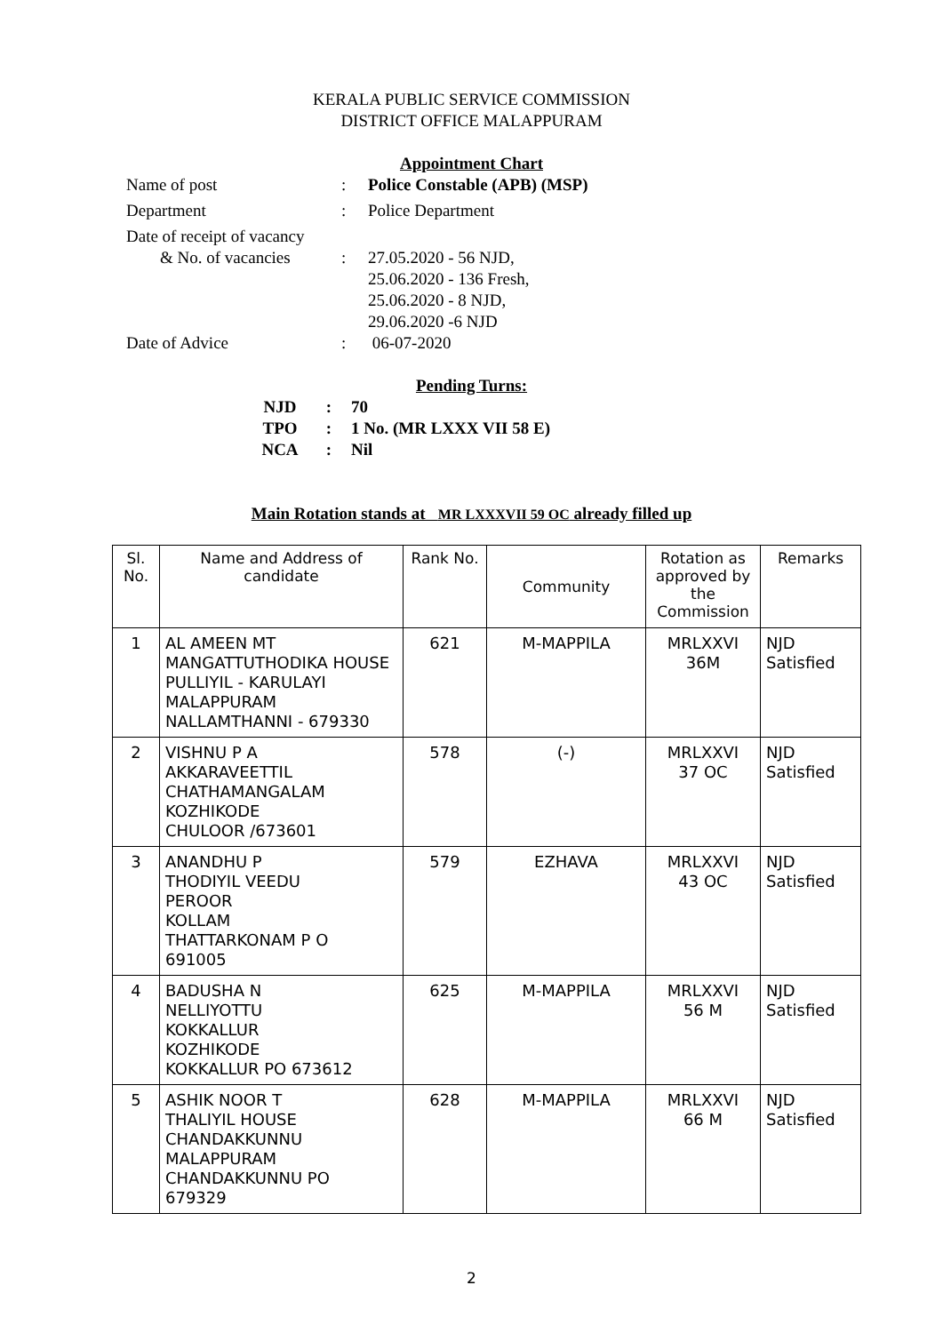KERALA PUBLIC SERVICE COMMISSION
DISTRICT OFFICE MALAPPURAM
Appointment Chart
| Name of post | : | Police Constable (APB) (MSP) |
| Department | : | Police Department |
| Date of receipt of vacancy & No. of vacancies | : | 27.05.2020 - 56 NJD, 25.06.2020 - 136 Fresh, 25.06.2020 - 8 NJD, 29.06.2020 -6 NJD |
| Date of Advice | : | 06-07-2020 |
Pending Turns:
| NJD | : | 70 |
| TPO | : | 1 No. (MR LXXX VII 58 E) |
| NCA | : | Nil |
Main Rotation stands at MR LXXXVII 59 OC already filled up
| Sl. No. | Name and Address of candidate | Rank No. | Community | Rotation as approved by the Commission | Remarks |
| --- | --- | --- | --- | --- | --- |
| 1 | AL AMEEN MT MANGATTUTHODIKA HOUSE PULLIYIL - KARULAYI MALAPPURAM NALLAMTHANNI - 679330 | 621 | M-MAPPILA | MRLXXVI 36M | NJD Satisfied |
| 2 | VISHNU P A AKKARAVEETTIL CHATHAMANGALAM KOZHIKODE CHULOOR /673601 | 578 | (-) | MRLXXVI 37 OC | NJD Satisfied |
| 3 | ANANDHU P THODIYIL VEEDU PEROOR KOLLAM THATTARKONAM P O 691005 | 579 | EZHAVA | MRLXXVI 43 OC | NJD Satisfied |
| 4 | BADUSHA N NELLIYOTTU KOKKALLUR KOZHIKODE KOKKALLUR PO 673612 | 625 | M-MAPPILA | MRLXXVI 56 M | NJD Satisfied |
| 5 | ASHIK NOOR T THALIYIL HOUSE CHANDAKKUNNU MALAPPURAM CHANDAKKUNNU PO 679329 | 628 | M-MAPPILA | MRLXXVI 66 M | NJD Satisfied |
2